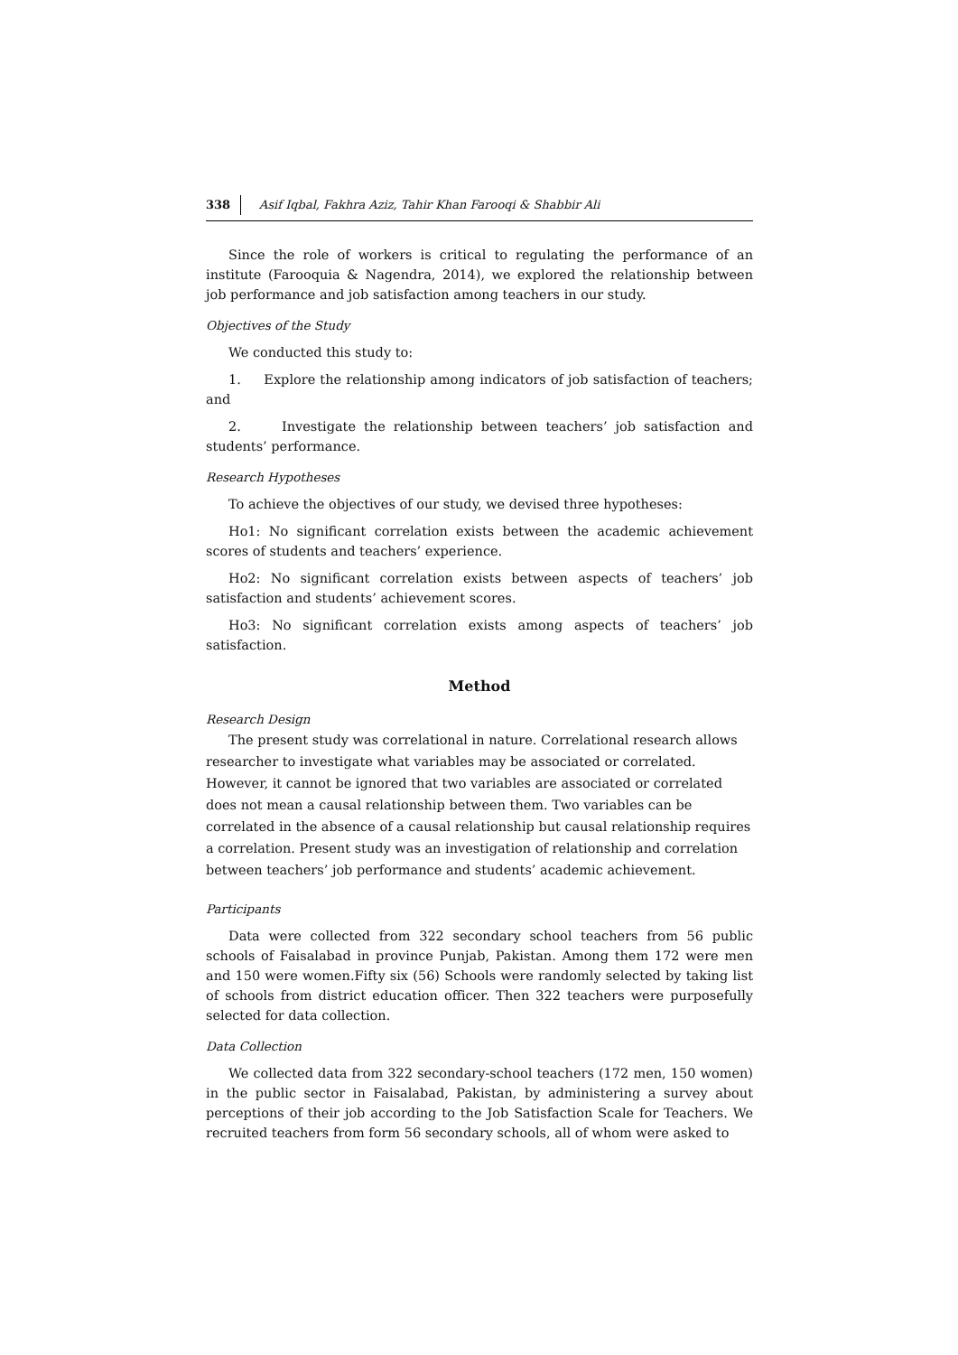338 Asif Iqbal, Fakhra Aziz, Tahir Khan Farooqi & Shabbir Ali
Since the role of workers is critical to regulating the performance of an institute (Farooquia & Nagendra, 2014), we explored the relationship between job performance and job satisfaction among teachers in our study.
Objectives of the Study
We conducted this study to:
1. Explore the relationship among indicators of job satisfaction of teachers; and
2. Investigate the relationship between teachers’ job satisfaction and students’ performance.
Research Hypotheses
To achieve the objectives of our study, we devised three hypotheses:
Ho1: No significant correlation exists between the academic achievement scores of students and teachers’ experience.
Ho2: No significant correlation exists between aspects of teachers’ job satisfaction and students’ achievement scores.
Ho3: No significant correlation exists among aspects of teachers’ job satisfaction.
Method
Research Design
The present study was correlational in nature. Correlational research allows researcher to investigate what variables may be associated or correlated. However, it cannot be ignored that two variables are associated or correlated does not mean a causal relationship between them. Two variables can be correlated in the absence of a causal relationship but causal relationship requires a correlation. Present study was an investigation of relationship and correlation between teachers’ job performance and students’ academic achievement.
Participants
Data were collected from 322 secondary school teachers from 56 public schools of Faisalabad in province Punjab, Pakistan. Among them 172 were men and 150 were women.Fifty six (56) Schools were randomly selected by taking list of schools from district education officer. Then 322 teachers were purposefully selected for data collection.
Data Collection
We collected data from 322 secondary-school teachers (172 men, 150 women) in the public sector in Faisalabad, Pakistan, by administering a survey about perceptions of their job according to the Job Satisfaction Scale for Teachers. We recruited teachers from form 56 secondary schools, all of whom were asked to